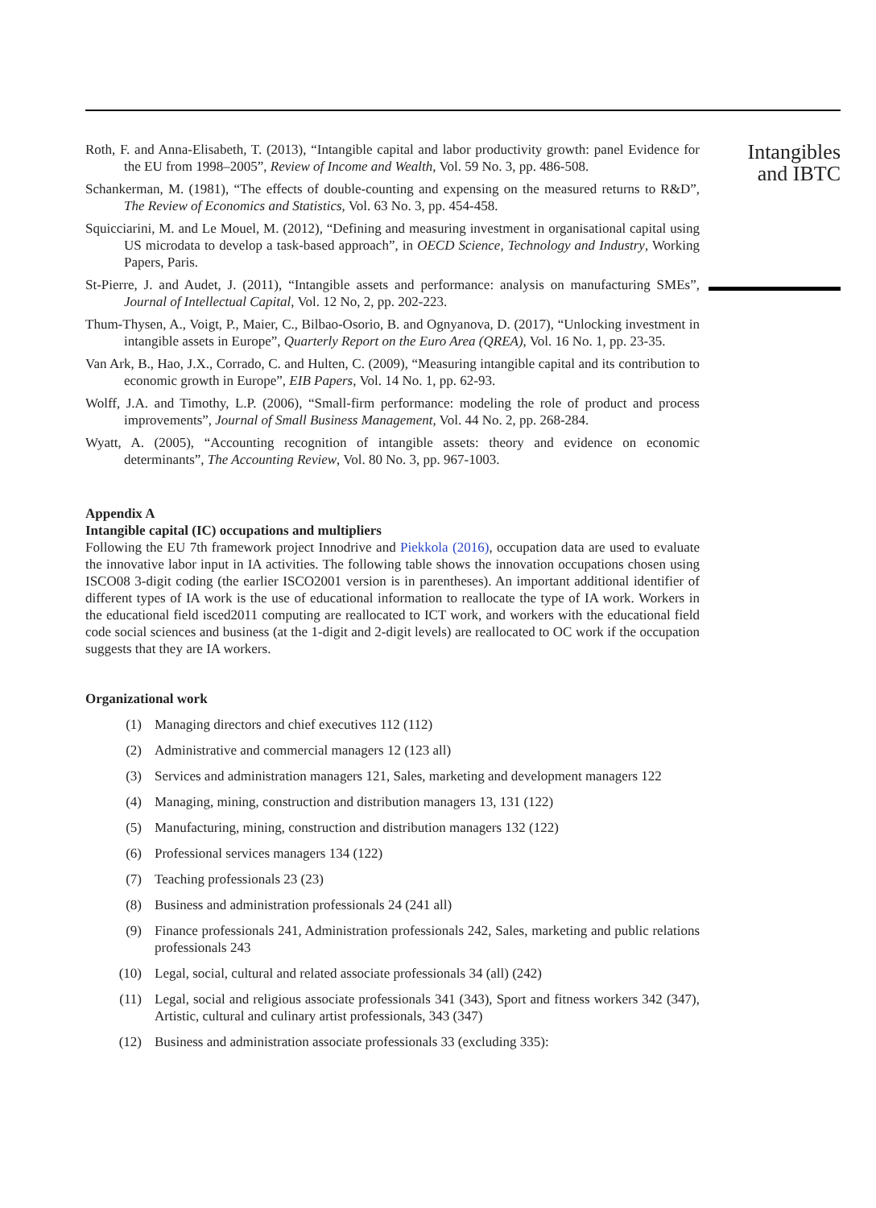Roth, F. and Anna-Elisabeth, T. (2013), “Intangible capital and labor productivity growth: panel Evidence for the EU from 1998–2005”, Review of Income and Wealth, Vol. 59 No. 3, pp. 486-508.
Schankerman, M. (1981), “The effects of double-counting and expensing on the measured returns to R&D”, The Review of Economics and Statistics, Vol. 63 No. 3, pp. 454-458.
Squicciarini, M. and Le Mouel, M. (2012), “Defining and measuring investment in organisational capital using US microdata to develop a task-based approach”, in OECD Science, Technology and Industry, Working Papers, Paris.
St-Pierre, J. and Audet, J. (2011), “Intangible assets and performance: analysis on manufacturing SMEs”, Journal of Intellectual Capital, Vol. 12 No, 2, pp. 202-223.
Thum-Thysen, A., Voigt, P., Maier, C., Bilbao-Osorio, B. and Ognyanova, D. (2017), “Unlocking investment in intangible assets in Europe”, Quarterly Report on the Euro Area (QREA), Vol. 16 No. 1, pp. 23-35.
Van Ark, B., Hao, J.X., Corrado, C. and Hulten, C. (2009), “Measuring intangible capital and its contribution to economic growth in Europe”, EIB Papers, Vol. 14 No. 1, pp. 62-93.
Wolff, J.A. and Timothy, L.P. (2006), “Small-firm performance: modeling the role of product and process improvements”, Journal of Small Business Management, Vol. 44 No. 2, pp. 268-284.
Wyatt, A. (2005), “Accounting recognition of intangible assets: theory and evidence on economic determinants”, The Accounting Review, Vol. 80 No. 3, pp. 967-1003.
Appendix A
Intangible capital (IC) occupations and multipliers
Following the EU 7th framework project Innodrive and Piekkola (2016), occupation data are used to evaluate the innovative labor input in IA activities. The following table shows the innovation occupations chosen using ISCO08 3-digit coding (the earlier ISCO2001 version is in parentheses). An important additional identifier of different types of IA work is the use of educational information to reallocate the type of IA work. Workers in the educational field isced2011 computing are reallocated to ICT work, and workers with the educational field code social sciences and business (at the 1-digit and 2-digit levels) are reallocated to OC work if the occupation suggests that they are IA workers.
Organizational work
(1) Managing directors and chief executives 112 (112)
(2) Administrative and commercial managers 12 (123 all)
(3) Services and administration managers 121, Sales, marketing and development managers 122
(4) Managing, mining, construction and distribution managers 13, 131 (122)
(5) Manufacturing, mining, construction and distribution managers 132 (122)
(6) Professional services managers 134 (122)
(7) Teaching professionals 23 (23)
(8) Business and administration professionals 24 (241 all)
(9) Finance professionals 241, Administration professionals 242, Sales, marketing and public relations professionals 243
(10) Legal, social, cultural and related associate professionals 34 (all) (242)
(11) Legal, social and religious associate professionals 341 (343), Sport and fitness workers 342 (347), Artistic, cultural and culinary artist professionals, 343 (347)
(12) Business and administration associate professionals 33 (excluding 335):
Intangibles
and IBTC